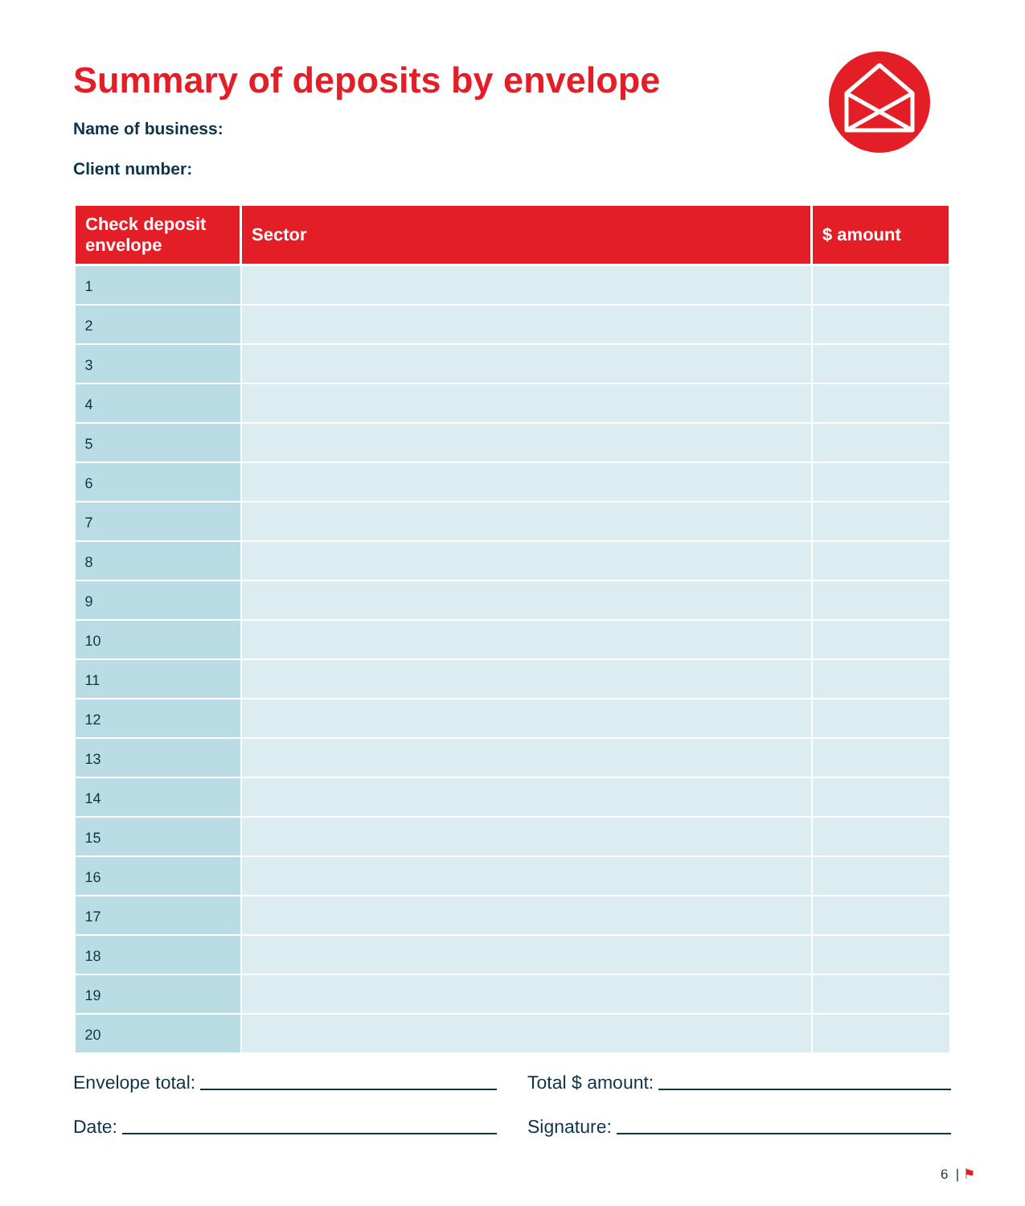Summary of deposits by envelope
Name of business:
Client number:
| Check deposit envelope | Sector | $ amount |
| --- | --- | --- |
| 1 | | |
| 2 | | |
| 3 | | |
| 4 | | |
| 5 | | |
| 6 | | |
| 7 | | |
| 8 | | |
| 9 | | |
| 10 | | |
| 11 | | |
| 12 | | |
| 13 | | |
| 14 | | |
| 15 | | |
| 16 | | |
| 17 | | |
| 18 | | |
| 19 | | |
| 20 | | |
Envelope total: Total $ amount:
Date: Signature:
6 | ⚑